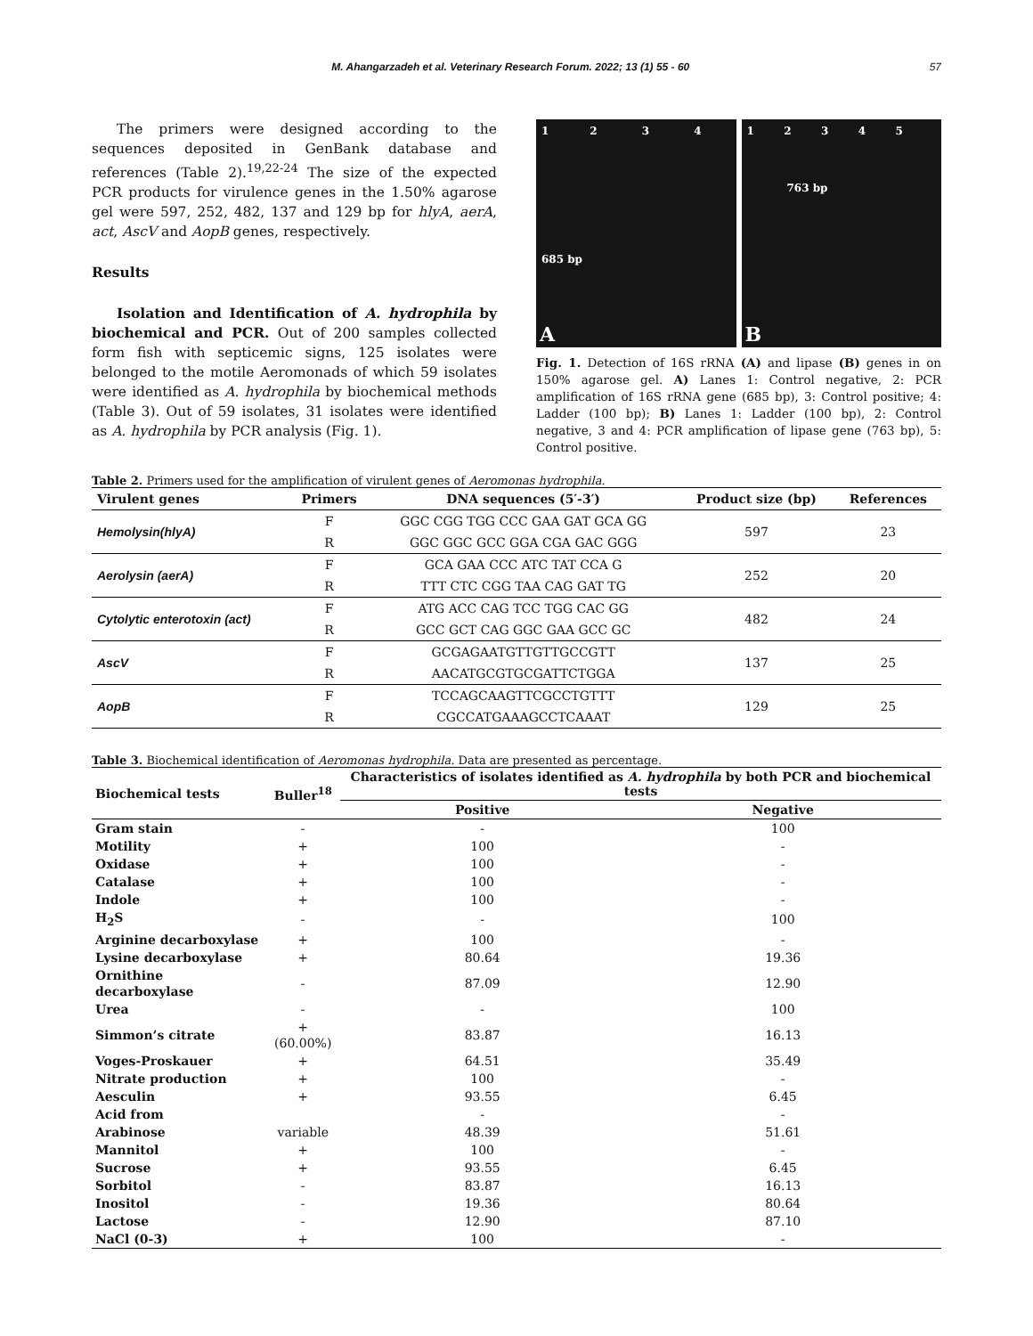M. Ahangarzadeh et al. Veterinary Research Forum. 2022; 13 (1) 55 - 60 57
The primers were designed according to the sequences deposited in GenBank database and references (Table 2).<sup>19,22-24</sup> The size of the expected PCR products for virulence genes in the 1.50% agarose gel were 597, 252, 482, 137 and 129 bp for hlyA, aerA, act, AscV and AopB genes, respectively.
Results
Isolation and Identification of A. hydrophila by biochemical and PCR. Out of 200 samples collected form fish with septicemic signs, 125 isolates were belonged to the motile Aeromonads of which 59 isolates were identified as A. hydrophila by biochemical methods (Table 3). Out of 59 isolates, 31 isolates were identified as A. hydrophila by PCR analysis (Fig. 1).
1 2 3 4
685 bp
A
1 2 3 4 5
763 bp
B
Fig. 1. Detection of 16S rRNA (A) and lipase (B) genes in on 150% agarose gel. A) Lanes 1: Control negative, 2: PCR amplification of 16S rRNA gene (685 bp), 3: Control positive; 4: Ladder (100 bp); B) Lanes 1: Ladder (100 bp), 2: Control negative, 3 and 4: PCR amplification of lipase gene (763 bp), 5: Control positive.
Table 2. Primers used for the amplification of virulent genes of Aeromonas hydrophila.
| Virulent genes | Primers | DNA sequences (5′-3′) | Product size (bp) | References |
| --- | --- | --- | --- | --- |
| Hemolysin(hlyA) | F | GGC CGG TGG CCC GAA GAT GCA GG | 597 | 23 |
| | R | GGC GGC GCC GGA CGA GAC GGG | | |
| Aerolysin (aerA) | F | GCA GAA CCC ATC TAT CCA G | 252 | 20 |
| | R | TTT CTC CGG TAA CAG GAT TG | | |
| Cytolytic enterotoxin (act) | F | ATG ACC CAG TCC TGG CAC GG | 482 | 24 |
| | R | GCC GCT CAG GGC GAA GCC GC | | |
| AscV | F | GCGAGAATGTTGTTGCCGTT | 137 | 25 |
| | R | AACATGCGTGCGATTCTGGA | | |
| AopB | F | TCCAGCAAGTTCGCCTGTTT | 129 | 25 |
| | R | CGCCATGAAAGCCTCAAAT | | |
Table 3. Biochemical identification of Aeromonas hydrophila. Data are presented as percentage.
| Biochemical tests | Buller<sup>18</sup> | Characteristics of isolates identified as A. hydrophila by both PCR and biochemical tests | |
| --- | --- | --- | --- |
| | | Positive | Negative |
| Gram stain | - | - | 100 |
| Motility | + | 100 | - |
| Oxidase | + | 100 | - |
| Catalase | + | 100 | - |
| Indole | + | 100 | - |
| H<sub>2</sub>S | - | - | 100 |
| Arginine decarboxylase | + | 100 | - |
| Lysine decarboxylase | + | 80.64 | 19.36 |
| Ornithine decarboxylase | - | 87.09 | 12.90 |
| Urea | - | - | 100 |
| Simmon’s citrate | +(60.00%) | 83.87 | 16.13 |
| Voges-Proskauer | + | 64.51 | 35.49 |
| Nitrate production | + | 100 | - |
| Aesculin | + | 93.55 | 6.45 |
| Acid from | | - | - |
| Arabinose | variable | 48.39 | 51.61 |
| Mannitol | + | 100 | - |
| Sucrose | + | 93.55 | 6.45 |
| Sorbitol | - | 83.87 | 16.13 |
| Inositol | - | 19.36 | 80.64 |
| Lactose | - | 12.90 | 87.10 |
| NaCl (0-3) | + | 100 | - |